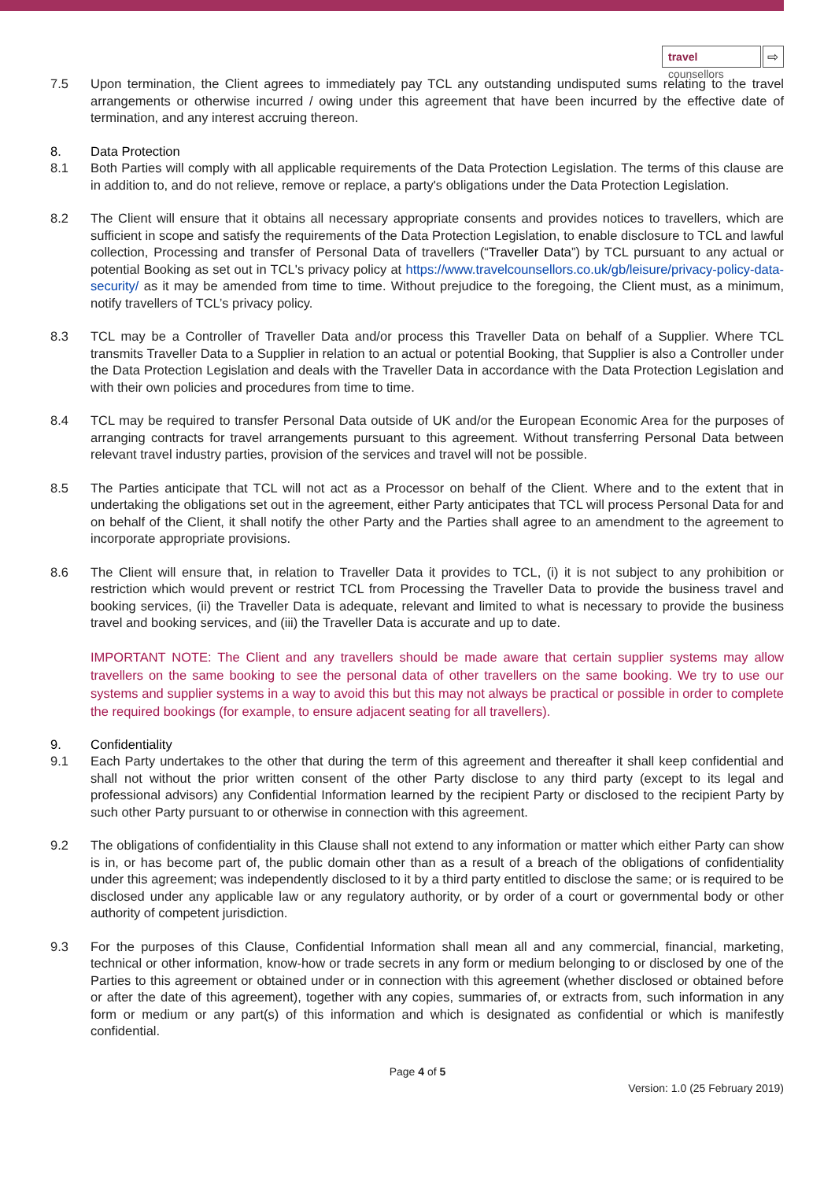travel counsellors ⇨
7.5 Upon termination, the Client agrees to immediately pay TCL any outstanding undisputed sums relating to the travel arrangements or otherwise incurred / owing under this agreement that have been incurred by the effective date of termination, and any interest accruing thereon.
8. Data Protection
8.1 Both Parties will comply with all applicable requirements of the Data Protection Legislation. The terms of this clause are in addition to, and do not relieve, remove or replace, a party's obligations under the Data Protection Legislation.
8.2 The Client will ensure that it obtains all necessary appropriate consents and provides notices to travellers, which are sufficient in scope and satisfy the requirements of the Data Protection Legislation, to enable disclosure to TCL and lawful collection, Processing and transfer of Personal Data of travellers (“Traveller Data”) by TCL pursuant to any actual or potential Booking as set out in TCL's privacy policy at https://www.travelcounsellors.co.uk/gb/leisure/privacy-policy-data-security/ as it may be amended from time to time. Without prejudice to the foregoing, the Client must, as a minimum, notify travellers of TCL’s privacy policy.
8.3 TCL may be a Controller of Traveller Data and/or process this Traveller Data on behalf of a Supplier. Where TCL transmits Traveller Data to a Supplier in relation to an actual or potential Booking, that Supplier is also a Controller under the Data Protection Legislation and deals with the Traveller Data in accordance with the Data Protection Legislation and with their own policies and procedures from time to time.
8.4 TCL may be required to transfer Personal Data outside of UK and/or the European Economic Area for the purposes of arranging contracts for travel arrangements pursuant to this agreement. Without transferring Personal Data between relevant travel industry parties, provision of the services and travel will not be possible.
8.5 The Parties anticipate that TCL will not act as a Processor on behalf of the Client. Where and to the extent that in undertaking the obligations set out in the agreement, either Party anticipates that TCL will process Personal Data for and on behalf of the Client, it shall notify the other Party and the Parties shall agree to an amendment to the agreement to incorporate appropriate provisions.
8.6 The Client will ensure that, in relation to Traveller Data it provides to TCL, (i) it is not subject to any prohibition or restriction which would prevent or restrict TCL from Processing the Traveller Data to provide the business travel and booking services, (ii) the Traveller Data is adequate, relevant and limited to what is necessary to provide the business travel and booking services, and (iii) the Traveller Data is accurate and up to date.
IMPORTANT NOTE: The Client and any travellers should be made aware that certain supplier systems may allow travellers on the same booking to see the personal data of other travellers on the same booking. We try to use our systems and supplier systems in a way to avoid this but this may not always be practical or possible in order to complete the required bookings (for example, to ensure adjacent seating for all travellers).
9. Confidentiality
9.1 Each Party undertakes to the other that during the term of this agreement and thereafter it shall keep confidential and shall not without the prior written consent of the other Party disclose to any third party (except to its legal and professional advisors) any Confidential Information learned by the recipient Party or disclosed to the recipient Party by such other Party pursuant to or otherwise in connection with this agreement.
9.2 The obligations of confidentiality in this Clause shall not extend to any information or matter which either Party can show is in, or has become part of, the public domain other than as a result of a breach of the obligations of confidentiality under this agreement; was independently disclosed to it by a third party entitled to disclose the same; or is required to be disclosed under any applicable law or any regulatory authority, or by order of a court or governmental body or other authority of competent jurisdiction.
9.3 For the purposes of this Clause, Confidential Information shall mean all and any commercial, financial, marketing, technical or other information, know-how or trade secrets in any form or medium belonging to or disclosed by one of the Parties to this agreement or obtained under or in connection with this agreement (whether disclosed or obtained before or after the date of this agreement), together with any copies, summaries of, or extracts from, such information in any form or medium or any part(s) of this information and which is designated as confidential or which is manifestly confidential.
Page 4 of 5
Version: 1.0 (25 February 2019)